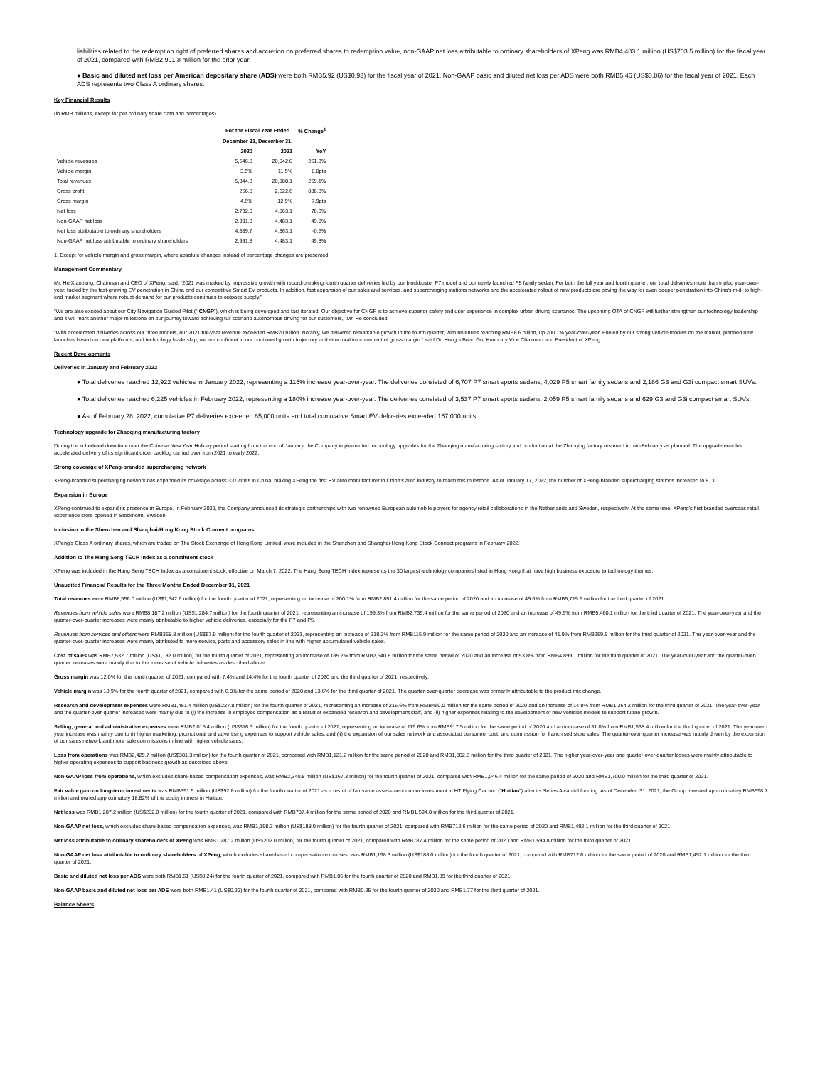liabilities related to the redemption right of preferred shares and accretion on preferred shares to redemption value, non-GAAP net loss attributable to ordinary shareholders of XPeng was RMB4,483.1 million (US$703.5 million) for the fiscal year of 2021, compared with RMB2,991.8 million for the prior year.
● Basic and diluted net loss per American depositary share (ADS) were both RMB5.92 (US$0.93) for the fiscal year of 2021. Non-GAAP basic and diluted net loss per ADS were both RMB5.46 (US$0.86) for the fiscal year of 2021. Each ADS represents two Class A ordinary shares.
Key Financial Results
(in RMB millions, except for per ordinary share data and percentages)
| | For the Fiscal Year Ended | | % Change<sup>1</sup> |
| --- | --- | --- | --- |
| | December 31, December 31, | | |
| | 2020 | 2021 | YoY |
| Vehicle revenues | 5,546.8 | 20,042.0 | 261.3% |
| Vehicle margin | 3.5% | 11.5% | 8.0pts |
| Total revenues | 5,844.3 | 20,988.1 | 259.1% |
| Gross profit | 266.0 | 2,622.6 | 886.0% |
| Gross margin | 4.6% | 12.5% | 7.9pts |
| Net loss | 2,732.0 | 4,863.1 | 78.0% |
| Non-GAAP net loss | 2,991.8 | 4,483.1 | 49.8% |
| Net loss attributable to ordinary shareholders | 4,889.7 | 4,863.1 | -0.5% |
| Non-GAAP net loss attributable to ordinary shareholders | 2,991.8 | 4,483.1 | 49.8% |
1. Except for vehicle margin and gross margin, where absolute changes instead of percentage changes are presented.
Management Commentary
Mr. He Xiaopeng, Chairman and CEO of XPeng, said, “2021 was marked by impressive growth with record-breaking fourth quarter deliveries led by our blockbuster P7 model and our newly launched P5 family sedan. For both the full year and fourth quarter, our total deliveries more than tripled year-over-year, fueled by the fast-growing EV penetration in China and our competitive Smart EV products. In addition, fast expansion of our sales and services, and supercharging stations networks and the accelerated rollout of new products are paving the way for even deeper penetration into China's mid- to high-end market segment where robust demand for our products continues to outpace supply.”
“We are also excited about our City Navigation Guided Pilot (“ CNGP”), which is being developed and fast iterated. Our objective for CNGP is to achieve superior safety and user experience in complex urban driving scenarios. The upcoming OTA of CNGP will further strengthen our technology leadership and it will mark another major milestone on our journey toward achieving full scenario autonomous driving for our customers,” Mr. He concluded.
“With accelerated deliveries across our three models, our 2021 full-year revenue exceeded RMB20 billion. Notably, we delivered remarkable growth in the fourth quarter, with revenues reaching RMB8.6 billion, up 200.1% year-over-year. Fueled by our strong vehicle models on the market, planned new launches based on new platforms, and technology leadership, we are confident in our continued growth trajectory and structural improvement of gross margin.” said Dr. Hongdi Brian Gu, Honorary Vice Chairman and President of XPeng.
Recent Developments
Deliveries in January and February 2022
● Total deliveries reached 12,922 vehicles in January 2022, representing a 115% increase year-over-year. The deliveries consisted of 6,707 P7 smart sports sedans, 4,029 P5 smart family sedans and 2,186 G3 and G3i compact smart SUVs.
● Total deliveries reached 6,225 vehicles in February 2022, representing a 180% increase year-over-year. The deliveries consisted of 3,537 P7 smart sports sedans, 2,059 P5 smart family sedans and 629 G3 and G3i compact smart SUVs.
● As of February 28, 2022, cumulative P7 deliveries exceeded 85,000 units and total cumulative Smart EV deliveries exceeded 157,000 units.
Technology upgrade for Zhaoqing manufacturing factory
During the scheduled downtime over the Chinese New Year Holiday period starting from the end of January, the Company implemented technology upgrades for the Zhaoqing manufacturing factory and production at the Zhaoqing factory resumed in mid-February as planned. The upgrade enables accelerated delivery of its significant order backlog carried over from 2021 to early 2022.
Strong coverage of XPeng-branded supercharging network
XPeng-branded supercharging network has expanded its coverage across 337 cities in China, making XPeng the first EV auto manufacturer in China's auto industry to reach this milestone. As of January 17, 2022, the number of XPeng-branded supercharging stations increased to 813.
Expansion in Europe
XPeng continued to expand its presence in Europe. In February 2022, the Company announced its strategic partnerships with two renowned European automobile players for agency retail collaborations in the Netherlands and Sweden, respectively. At the same time, XPeng's first branded overseas retail experience store opened in Stockholm, Sweden.
Inclusion in the Shenzhen and Shanghai-Hong Kong Stock Connect programs
XPeng's Class A ordinary shares, which are traded on The Stock Exchange of Hong Kong Limited, were included in the Shenzhen and Shanghai-Hong Kong Stock Connect programs in February 2022.
Addition to The Hang Seng TECH Index as a constituent stock
XPeng was included in the Hang Seng TECH Index as a constituent stock, effective on March 7, 2022. The Hang Seng TECH Index represents the 30 largest technology companies listed in Hong Kong that have high business exposure to technology themes.
Unaudited Financial Results for the Three Months Ended December 31, 2021
Total revenues were RMB8,556.0 million (US$1,342.6 million) for the fourth quarter of 2021, representing an increase of 200.1% from RMB2,851.4 million for the same period of 2020 and an increase of 49.6% from RMB5,719.9 million for the third quarter of 2021.
Revenues from vehicle sales were RMB8,187.2 million (US$1,284.7 million) for the fourth quarter of 2021, representing an increase of 199.3% from RMB2,735.4 million for the same period of 2020 and an increase of 49.9% from RMB5,460.1 million for the third quarter of 2021. The year-over-year and the quarter-over-quarter increases were mainly attributable to higher vehicle deliveries, especially for the P7 and P5.
Revenues from services and others were RMB368.8 million (US$57.9 million) for the fourth quarter of 2021, representing an increase of 218.2% from RMB115.9 million for the same period of 2020 and an increase of 41.9% from RMB259.9 million for the third quarter of 2021. The year-over-year and the quarter-over-quarter increases were mainly attributed to more service, parts and accessory sales in line with higher accumulated vehicle sales.
Cost of sales was RMB7,532.7 million (US$1,182.0 million) for the fourth quarter of 2021, representing an increase of 185.2% from RMB2,640.8 million for the same period of 2020 and an increase of 53.8% from RMB4,899.1 million for the third quarter of 2021. The year-over-year and the quarter-over-quarter increases were mainly due to the increase of vehicle deliveries as described above.
Gross margin was 12.0% for the fourth quarter of 2021, compared with 7.4% and 14.4% for the fourth quarter of 2020 and the third quarter of 2021, respectively.
Vehicle margin was 10.9% for the fourth quarter of 2021, compared with 6.8% for the same period of 2020 and 13.6% for the third quarter of 2021. The quarter-over-quarter decrease was primarily attributable to the product mix change.
Research and development expenses were RMB1,451.4 million (US$227.8 million) for the fourth quarter of 2021, representing an increase of 215.6% from RMB460.0 million for the same period of 2020 and an increase of 14.8% from RMB1,264.2 million for the third quarter of 2021. The year-over-year and the quarter-over-quarter increases were mainly due to (i) the increase in employee compensation as a result of expanded research and development staff, and (ii) higher expenses relating to the development of new vehicles models to support future growth.
Selling, general and administrative expenses were RMB2,015.4 million (US$316.3 million) for the fourth quarter of 2021, representing an increase of 119.6% from RMB917.9 million for the same period of 2020 and an increase of 31.0% from RMB1,538.4 million for the third quarter of 2021. The year-over-year increase was mainly due to (i) higher marketing, promotional and advertising expenses to support vehicle sales, and (ii) the expansion of our sales network and associated personnel cost, and commission for franchised store sales. The quarter-over-quarter increase was mainly driven by the expansion of our sales network and more sale commissions in line with higher vehicle sales.
Loss from operations was RMB2,429.7 million (US$381.3 million) for the fourth quarter of 2021, compared with RMB1,121.2 million for the same period of 2020 and RMB1,802.6 million for the third quarter of 2021. The higher year-over-year and quarter-over-quarter losses were mainly attributable to higher operating expenses to support business growth as described above.
Non-GAAP loss from operations, which excludes share-based compensation expenses, was RMB2,340.8 million (US$367.3 million) for the fourth quarter of 2021, compared with RMB1,046.4 million for the same period of 2020 and RMB1,700.0 million for the third quarter of 2021.
Fair value gain on long-term investments was RMB591.5 million (US$92.8 million) for the fourth quarter of 2021 as a result of fair value assessment on our investment in HT Flying Car Inc. (“Huitian”) after its Series A capital funding. As of December 31, 2021, the Group invested approximately RMB598.7 million and owned approximately 18.82% of the equity interest in Huitian.
Net loss was RMB1,287.2 million (US$202.0 million) for the fourth quarter of 2021, compared with RMB787.4 million for the same period of 2020 and RMB1,594.8 million for the third quarter of 2021.
Non-GAAP net loss, which excludes share-based compensation expenses, was RMB1,198.3 million (US$188.0 million) for the fourth quarter of 2021, compared with RMB712.6 million for the same period of 2020 and RMB1,492.1 million for the third quarter of 2021.
Net loss attributable to ordinary shareholders of XPeng was RMB1,287.2 million (US$202.0 million) for the fourth quarter of 2021, compared with RMB787.4 million for the same period of 2020 and RMB1,594.8 million for the third quarter of 2021.
Non-GAAP net loss attributable to ordinary shareholders of XPeng, which excludes share-based compensation expenses, was RMB1,198.3 million (US$188.0 million) for the fourth quarter of 2021, compared with RMB712.6 million for the same period of 2020 and RMB1,492.1 million for the third quarter of 2021.
Basic and diluted net loss per ADS were both RMB1.51 (US$0.24) for the fourth quarter of 2021, compared with RMB1.05 for the fourth quarter of 2020 and RMB1.89 for the third quarter of 2021.
Non-GAAP basic and diluted net loss per ADS were both RMB1.41 (US$0.22) for the fourth quarter of 2021, compared with RMB0.95 for the fourth quarter of 2020 and RMB1.77 for the third quarter of 2021.
Balance Sheets